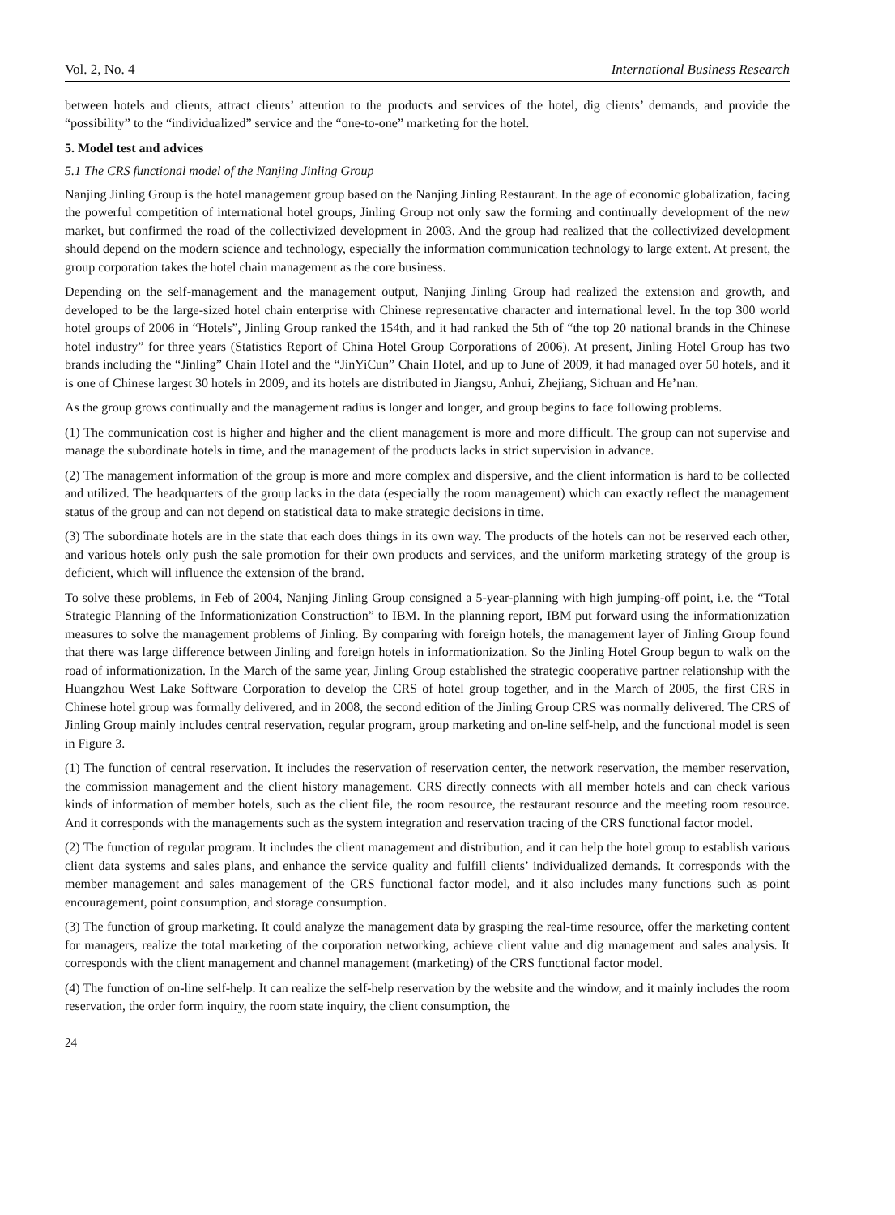Vol. 2, No. 4 International Business Research
between hotels and clients, attract clients’ attention to the products and services of the hotel, dig clients’ demands, and provide the “possibility” to the “individualized” service and the “one-to-one” marketing for the hotel.
5. Model test and advices
5.1 The CRS functional model of the Nanjing Jinling Group
Nanjing Jinling Group is the hotel management group based on the Nanjing Jinling Restaurant. In the age of economic globalization, facing the powerful competition of international hotel groups, Jinling Group not only saw the forming and continually development of the new market, but confirmed the road of the collectivized development in 2003. And the group had realized that the collectivized development should depend on the modern science and technology, especially the information communication technology to large extent. At present, the group corporation takes the hotel chain management as the core business.
Depending on the self-management and the management output, Nanjing Jinling Group had realized the extension and growth, and developed to be the large-sized hotel chain enterprise with Chinese representative character and international level. In the top 300 world hotel groups of 2006 in “Hotels”, Jinling Group ranked the 154th, and it had ranked the 5th of “the top 20 national brands in the Chinese hotel industry” for three years (Statistics Report of China Hotel Group Corporations of 2006). At present, Jinling Hotel Group has two brands including the “Jinling” Chain Hotel and the “JinYiCun” Chain Hotel, and up to June of 2009, it had managed over 50 hotels, and it is one of Chinese largest 30 hotels in 2009, and its hotels are distributed in Jiangsu, Anhui, Zhejiang, Sichuan and He’nan.
As the group grows continually and the management radius is longer and longer, and group begins to face following problems.
(1) The communication cost is higher and higher and the client management is more and more difficult. The group can not supervise and manage the subordinate hotels in time, and the management of the products lacks in strict supervision in advance.
(2) The management information of the group is more and more complex and dispersive, and the client information is hard to be collected and utilized. The headquarters of the group lacks in the data (especially the room management) which can exactly reflect the management status of the group and can not depend on statistical data to make strategic decisions in time.
(3) The subordinate hotels are in the state that each does things in its own way. The products of the hotels can not be reserved each other, and various hotels only push the sale promotion for their own products and services, and the uniform marketing strategy of the group is deficient, which will influence the extension of the brand.
To solve these problems, in Feb of 2004, Nanjing Jinling Group consigned a 5-year-planning with high jumping-off point, i.e. the “Total Strategic Planning of the Informationization Construction” to IBM. In the planning report, IBM put forward using the informationization measures to solve the management problems of Jinling. By comparing with foreign hotels, the management layer of Jinling Group found that there was large difference between Jinling and foreign hotels in informationization. So the Jinling Hotel Group begun to walk on the road of informationization. In the March of the same year, Jinling Group established the strategic cooperative partner relationship with the Huangzhou West Lake Software Corporation to develop the CRS of hotel group together, and in the March of 2005, the first CRS in Chinese hotel group was formally delivered, and in 2008, the second edition of the Jinling Group CRS was normally delivered. The CRS of Jinling Group mainly includes central reservation, regular program, group marketing and on-line self-help, and the functional model is seen in Figure 3.
(1) The function of central reservation. It includes the reservation of reservation center, the network reservation, the member reservation, the commission management and the client history management. CRS directly connects with all member hotels and can check various kinds of information of member hotels, such as the client file, the room resource, the restaurant resource and the meeting room resource. And it corresponds with the managements such as the system integration and reservation tracing of the CRS functional factor model.
(2) The function of regular program. It includes the client management and distribution, and it can help the hotel group to establish various client data systems and sales plans, and enhance the service quality and fulfill clients’ individualized demands. It corresponds with the member management and sales management of the CRS functional factor model, and it also includes many functions such as point encouragement, point consumption, and storage consumption.
(3) The function of group marketing. It could analyze the management data by grasping the real-time resource, offer the marketing content for managers, realize the total marketing of the corporation networking, achieve client value and dig management and sales analysis. It corresponds with the client management and channel management (marketing) of the CRS functional factor model.
(4) The function of on-line self-help. It can realize the self-help reservation by the website and the window, and it mainly includes the room reservation, the order form inquiry, the room state inquiry, the client consumption, the
24